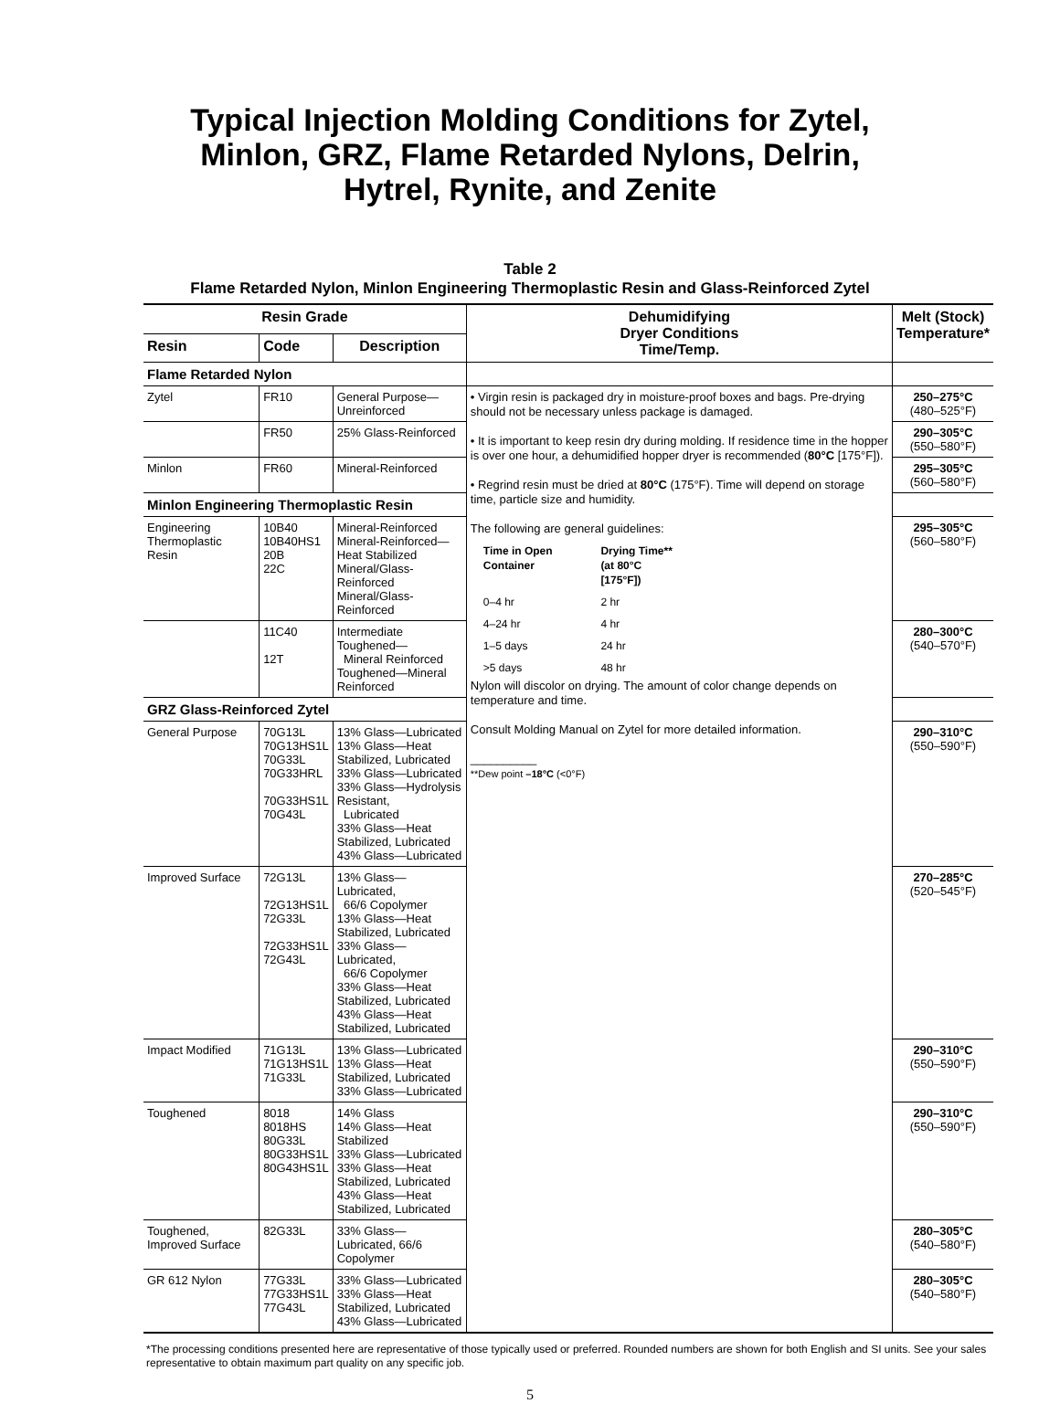Typical Injection Molding Conditions for Zytel,
Minlon, GRZ, Flame Retarded Nylons, Delrin,
Hytrel, Rynite, and Zenite
Table 2
Flame Retarded Nylon, Minlon Engineering Thermoplastic Resin and Glass-Reinforced Zytel
| Resin Grade | | | Dehumidifying Dryer Conditions Time/Temp. | Melt (Stock) Temperature* |
| --- | --- | --- | --- | --- |
| Resin | Code | Description | | |
| Flame Retarded Nylon | | | | |
| Zytel | FR10 | General Purpose—Unreinforced | • Virgin resin is packaged dry in moisture-proof boxes and bags. Pre-drying should not be necessary unless package is damaged. • It is important to keep resin dry during molding. If residence time in the hopper is over one hour, a dehumidified hopper dryer is recommended ( 80°C [175°F]). • Regrind resin must be dried at 80°C (175°F). Time will depend on storage time, particle size and humidity. The following are general guidelines: / Time in Open Container / Drying Time** (at 80°C [175°F]) / / --- / --- / / 0–4 hr / 2 hr / / 4–24 hr / 4 hr / / 1–5 days / 24 hr / / >5 days / 48 hr / Nylon will discolor on drying. The amount of color change depends on temperature and time. Consult Molding Manual on Zytel for more detailed information. __________ **Dew point –18°C (<0°F) | 250–275°C (480–525°F) |
| | FR50 | 25% Glass-Reinforced | | 290–305°C (550–580°F) |
| Minlon | FR60 | Mineral-Reinforced | | 295–305°C (560–580°F) |
| Minlon Engineering Thermoplastic Resin | | | | |
| Engineering Thermoplastic Resin | 10B40 10B40HS1 20B 22C | Mineral-Reinforced Mineral-Reinforced—Heat Stabilized Mineral/Glass-Reinforced Mineral/Glass-Reinforced | | 295–305°C (560–580°F) |
| | 11C40 12T | Intermediate Toughened— Mineral Reinforced Toughened—Mineral Reinforced | | 280–300°C (540–570°F) |
| GRZ Glass-Reinforced Zytel | | | | |
| General Purpose | 70G13L 70G13HS1L 70G33L 70G33HRL 70G33HS1L 70G43L | 13% Glass—Lubricated 13% Glass—Heat Stabilized, Lubricated 33% Glass—Lubricated 33% Glass—Hydrolysis Resistant, Lubricated 33% Glass—Heat Stabilized, Lubricated 43% Glass—Lubricated | | 290–310°C (550–590°F) |
| Improved Surface | 72G13L 72G13HS1L 72G33L 72G33HS1L 72G43L | 13% Glass—Lubricated, 66/6 Copolymer 13% Glass—Heat Stabilized, Lubricated 33% Glass—Lubricated, 66/6 Copolymer 33% Glass—Heat Stabilized, Lubricated 43% Glass—Heat Stabilized, Lubricated | | 270–285°C (520–545°F) |
| Impact Modified | 71G13L 71G13HS1L 71G33L | 13% Glass—Lubricated 13% Glass—Heat Stabilized, Lubricated 33% Glass—Lubricated | | 290–310°C (550–590°F) |
| Toughened | 8018 8018HS 80G33L 80G33HS1L 80G43HS1L | 14% Glass 14% Glass—Heat Stabilized 33% Glass—Lubricated 33% Glass—Heat Stabilized, Lubricated 43% Glass—Heat Stabilized, Lubricated | | 290–310°C (550–590°F) |
| Toughened, Improved Surface | 82G33L | 33% Glass—Lubricated, 66/6 Copolymer | | 280–305°C (540–580°F) |
| GR 612 Nylon | 77G33L 77G33HS1L 77G43L | 33% Glass—Lubricated 33% Glass—Heat Stabilized, Lubricated 43% Glass—Lubricated | | 280–305°C (540–580°F) |
*The processing conditions presented here are representative of those typically used or preferred. Rounded numbers are shown for both English and SI units. See your sales representative to obtain maximum part quality on any specific job.
5